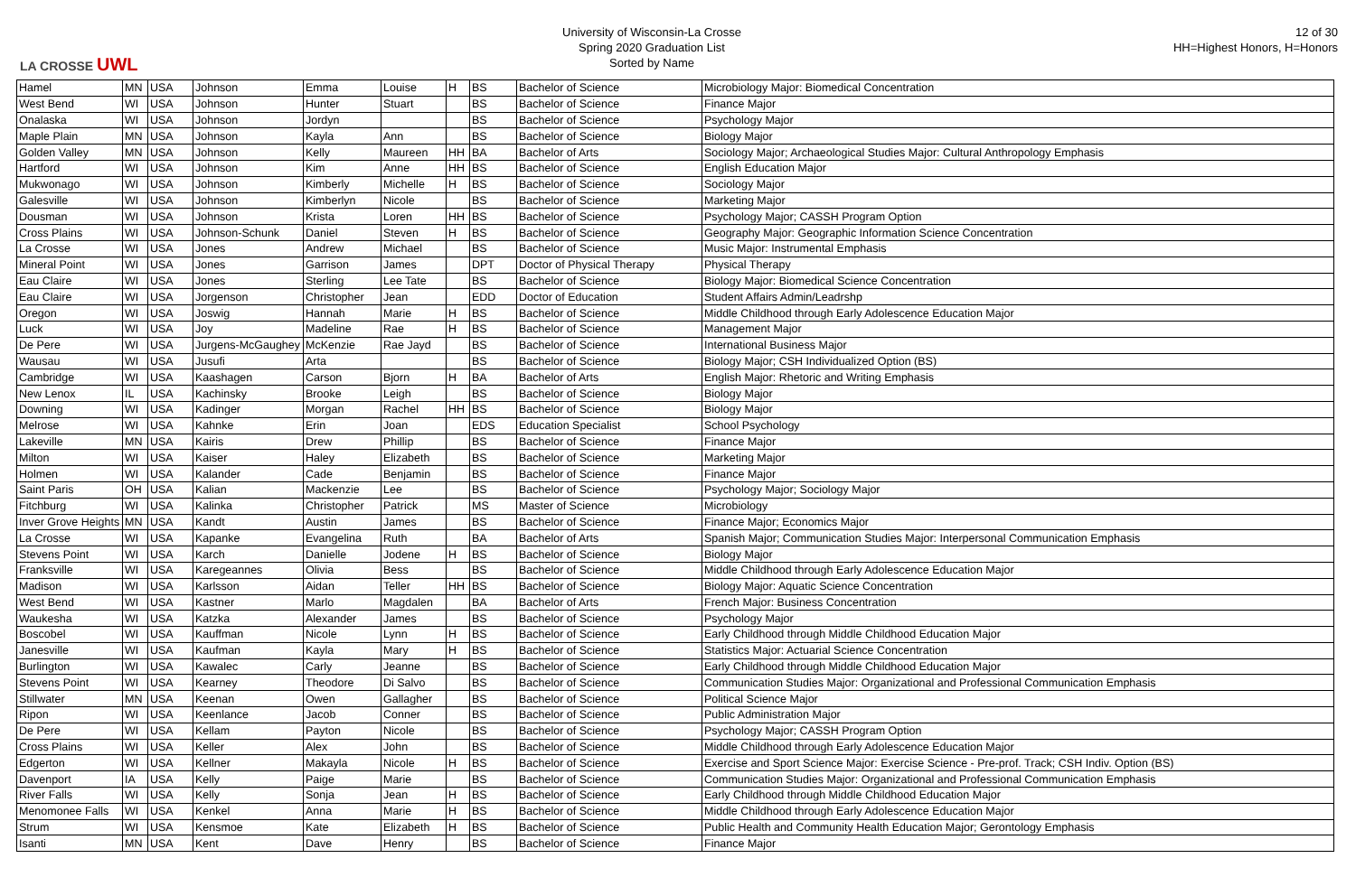LA CROSSE UWL
University of Wisconsin-La Crosse
Spring 2020 Graduation List
Sorted by Name
12 of 30
HH=Highest Honors, H=Honors
| Hamel | MN | USA | Johnson | Emma | Louise | H | BS | Bachelor of Science | Microbiology Major: Biomedical Concentration |
| West Bend | WI | USA | Johnson | Hunter | Stuart | | BS | Bachelor of Science | Finance Major |
| Onalaska | WI | USA | Johnson | Jordyn | | | BS | Bachelor of Science | Psychology Major |
| Maple Plain | MN | USA | Johnson | Kayla | Ann | | BS | Bachelor of Science | Biology Major |
| Golden Valley | MN | USA | Johnson | Kelly | Maureen | HH | BA | Bachelor of Arts | Sociology Major; Archaeological Studies Major: Cultural Anthropology Emphasis |
| Hartford | WI | USA | Johnson | Kim | Anne | HH | BS | Bachelor of Science | English Education Major |
| Mukwonago | WI | USA | Johnson | Kimberly | Michelle | H | BS | Bachelor of Science | Sociology Major |
| Galesville | WI | USA | Johnson | Kimberlyn | Nicole | | BS | Bachelor of Science | Marketing Major |
| Dousman | WI | USA | Johnson | Krista | Loren | HH | BS | Bachelor of Science | Psychology Major; CASSH Program Option |
| Cross Plains | WI | USA | Johnson-Schunk | Daniel | Steven | H | BS | Bachelor of Science | Geography Major: Geographic Information Science Concentration |
| La Crosse | WI | USA | Jones | Andrew | Michael | | BS | Bachelor of Science | Music Major: Instrumental Emphasis |
| Mineral Point | WI | USA | Jones | Garrison | James | | DPT | Doctor of Physical Therapy | Physical Therapy |
| Eau Claire | WI | USA | Jones | Sterling | Lee Tate | | BS | Bachelor of Science | Biology Major: Biomedical Science Concentration |
| Eau Claire | WI | USA | Jorgenson | Christopher | Jean | | EDD | Doctor of Education | Student Affairs Admin/Leadrshp |
| Oregon | WI | USA | Joswig | Hannah | Marie | H | BS | Bachelor of Science | Middle Childhood through Early Adolescence Education Major |
| Luck | WI | USA | Joy | Madeline | Rae | H | BS | Bachelor of Science | Management Major |
| De Pere | WI | USA | Jurgens-McGaughey | McKenzie | Rae Jayd | | BS | Bachelor of Science | International Business Major |
| Wausau | WI | USA | Jusufi | Arta | | | BS | Bachelor of Science | Biology Major; CSH Individualized Option (BS) |
| Cambridge | WI | USA | Kaashagen | Carson | Bjorn | H | BA | Bachelor of Arts | English Major: Rhetoric and Writing Emphasis |
| New Lenox | IL | USA | Kachinsky | Brooke | Leigh | | BS | Bachelor of Science | Biology Major |
| Downing | WI | USA | Kadinger | Morgan | Rachel | HH | BS | Bachelor of Science | Biology Major |
| Melrose | WI | USA | Kahnke | Erin | Joan | | EDS | Education Specialist | School Psychology |
| Lakeville | MN | USA | Kairis | Drew | Phillip | | BS | Bachelor of Science | Finance Major |
| Milton | WI | USA | Kaiser | Haley | Elizabeth | | BS | Bachelor of Science | Marketing Major |
| Holmen | WI | USA | Kalander | Cade | Benjamin | | BS | Bachelor of Science | Finance Major |
| Saint Paris | OH | USA | Kalian | Mackenzie | Lee | | BS | Bachelor of Science | Psychology Major; Sociology Major |
| Fitchburg | WI | USA | Kalinka | Christopher | Patrick | | MS | Master of Science | Microbiology |
| Inver Grove Heights | MN | USA | Kandt | Austin | James | | BS | Bachelor of Science | Finance Major; Economics Major |
| La Crosse | WI | USA | Kapanke | Evangelina | Ruth | | BA | Bachelor of Arts | Spanish Major; Communication Studies Major: Interpersonal Communication Emphasis |
| Stevens Point | WI | USA | Karch | Danielle | Jodene | H | BS | Bachelor of Science | Biology Major |
| Franksville | WI | USA | Karegeannes | Olivia | Bess | | BS | Bachelor of Science | Middle Childhood through Early Adolescence Education Major |
| Madison | WI | USA | Karlsson | Aidan | Teller | HH | BS | Bachelor of Science | Biology Major: Aquatic Science Concentration |
| West Bend | WI | USA | Kastner | Marlo | Magdalen | | BA | Bachelor of Arts | French Major: Business Concentration |
| Waukesha | WI | USA | Katzka | Alexander | James | | BS | Bachelor of Science | Psychology Major |
| Boscobel | WI | USA | Kauffman | Nicole | Lynn | H | BS | Bachelor of Science | Early Childhood through Middle Childhood Education Major |
| Janesville | WI | USA | Kaufman | Kayla | Mary | H | BS | Bachelor of Science | Statistics Major: Actuarial Science Concentration |
| Burlington | WI | USA | Kawalec | Carly | Jeanne | | BS | Bachelor of Science | Early Childhood through Middle Childhood Education Major |
| Stevens Point | WI | USA | Kearney | Theodore | Di Salvo | | BS | Bachelor of Science | Communication Studies Major: Organizational and Professional Communication Emphasis |
| Stillwater | MN | USA | Keenan | Owen | Gallagher | | BS | Bachelor of Science | Political Science Major |
| Ripon | WI | USA | Keenlance | Jacob | Conner | | BS | Bachelor of Science | Public Administration Major |
| De Pere | WI | USA | Kellam | Payton | Nicole | | BS | Bachelor of Science | Psychology Major; CASSH Program Option |
| Cross Plains | WI | USA | Keller | Alex | John | | BS | Bachelor of Science | Middle Childhood through Early Adolescence Education Major |
| Edgerton | WI | USA | Kellner | Makayla | Nicole | H | BS | Bachelor of Science | Exercise and Sport Science Major: Exercise Science - Pre-prof. Track; CSH Indiv. Option (BS) |
| Davenport | IA | USA | Kelly | Paige | Marie | | BS | Bachelor of Science | Communication Studies Major: Organizational and Professional Communication Emphasis |
| River Falls | WI | USA | Kelly | Sonja | Jean | H | BS | Bachelor of Science | Early Childhood through Middle Childhood Education Major |
| Menomonee Falls | WI | USA | Kenkel | Anna | Marie | H | BS | Bachelor of Science | Middle Childhood through Early Adolescence Education Major |
| Strum | WI | USA | Kensmoe | Kate | Elizabeth | H | BS | Bachelor of Science | Public Health and Community Health Education Major; Gerontology Emphasis |
| Isanti | MN | USA | Kent | Dave | Henry | | BS | Bachelor of Science | Finance Major |